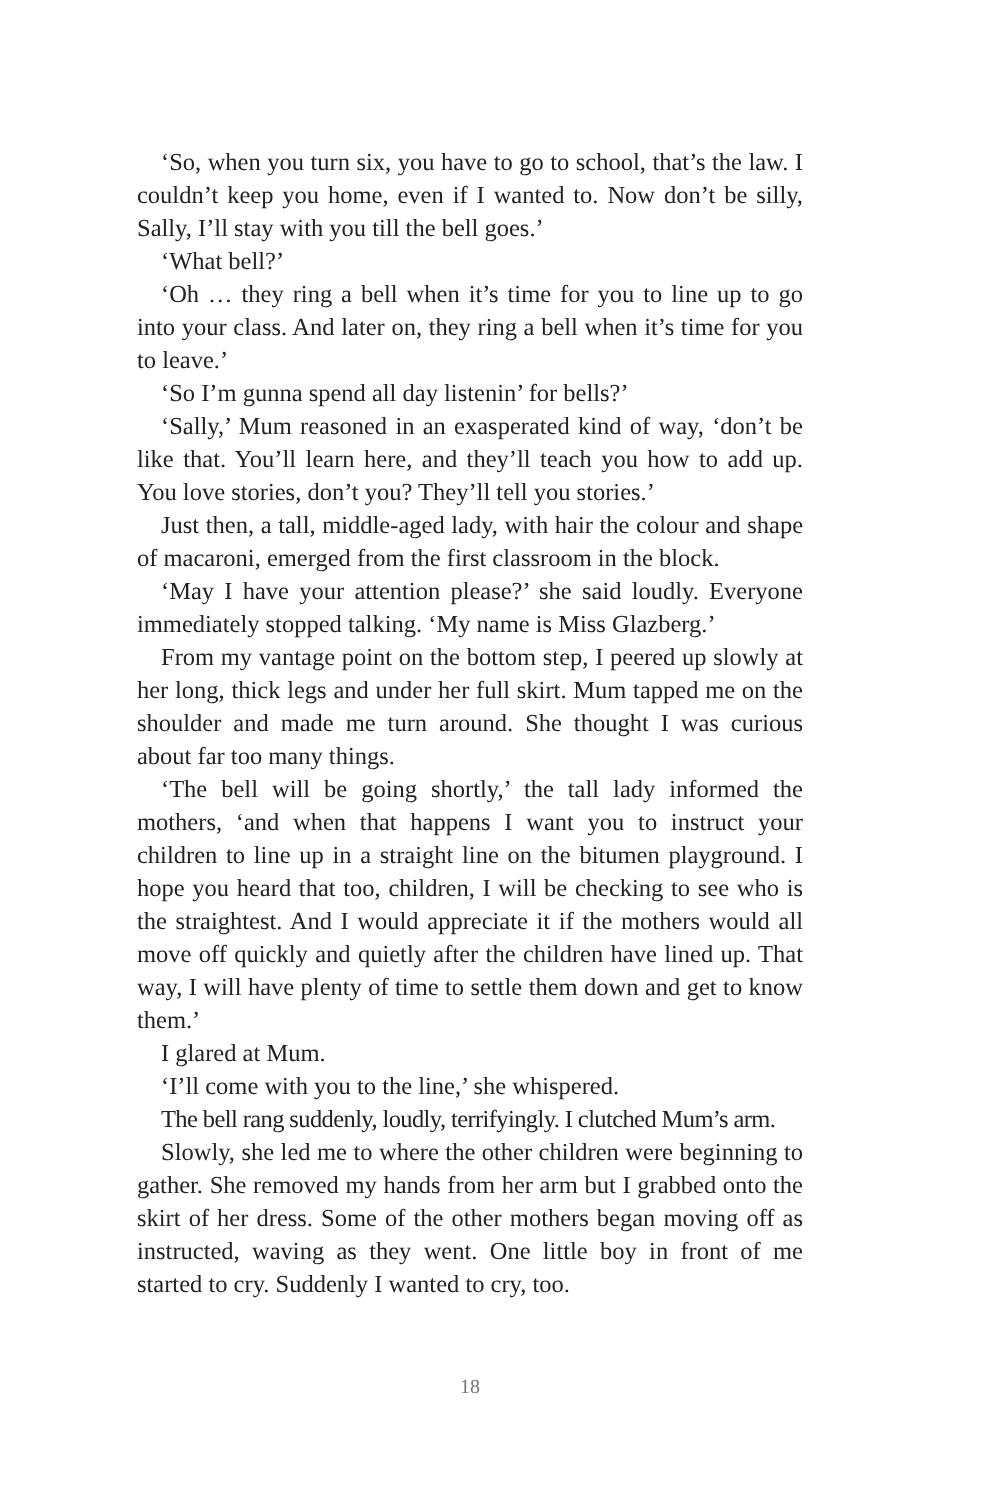‘So, when you turn six, you have to go to school, that’s the law. I couldn’t keep you home, even if I wanted to. Now don’t be silly, Sally, I’ll stay with you till the bell goes.’
‘What bell?’
‘Oh … they ring a bell when it’s time for you to line up to go into your class. And later on, they ring a bell when it’s time for you to leave.’
‘So I’m gunna spend all day listenin’ for bells?’
‘Sally,’ Mum reasoned in an exasperated kind of way, ‘don’t be like that. You’ll learn here, and they’ll teach you how to add up. You love stories, don’t you? They’ll tell you stories.’
Just then, a tall, middle-aged lady, with hair the colour and shape of macaroni, emerged from the first classroom in the block.
‘May I have your attention please?’ she said loudly. Everyone immediately stopped talking. ‘My name is Miss Glazberg.’
From my vantage point on the bottom step, I peered up slowly at her long, thick legs and under her full skirt. Mum tapped me on the shoulder and made me turn around. She thought I was curious about far too many things.
‘The bell will be going shortly,’ the tall lady informed the mothers, ‘and when that happens I want you to instruct your children to line up in a straight line on the bitumen playground. I hope you heard that too, children, I will be checking to see who is the straightest. And I would appreciate it if the mothers would all move off quickly and quietly after the children have lined up. That way, I will have plenty of time to settle them down and get to know them.’
I glared at Mum.
‘I’ll come with you to the line,’ she whispered.
The bell rang suddenly, loudly, terrifyingly. I clutched Mum’s arm.
Slowly, she led me to where the other children were beginning to gather. She removed my hands from her arm but I grabbed onto the skirt of her dress. Some of the other mothers began moving off as instructed, waving as they went. One little boy in front of me started to cry. Suddenly I wanted to cry, too.
18